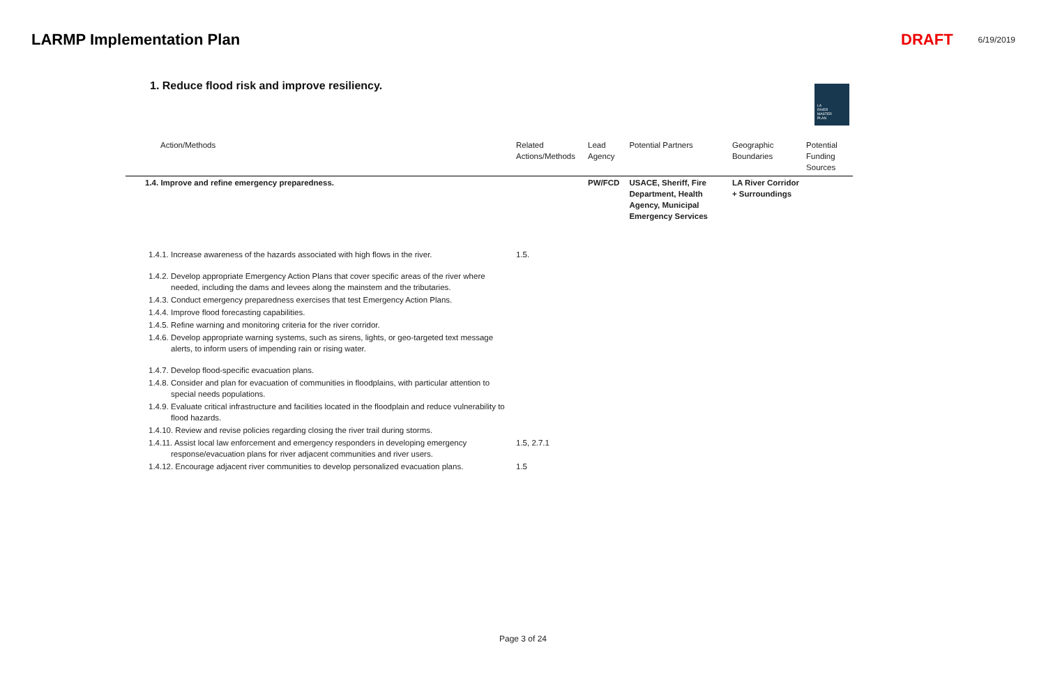LARMP Implementation Plan DRAFT 6/19/2019
1. Reduce flood risk and improve resiliency.
LA
RIVER
MASTER
PLAN
| Action/Methods | Related Actions/Methods | Lead Agency | Potential Partners | Geographic Boundaries | Potential Funding Sources |
| --- | --- | --- | --- | --- | --- |
| 1.4. Improve and refine emergency preparedness. | | PW/FCD | USACE, Sheriff, Fire Department, Health Agency, Municipal Emergency Services | LA River Corridor + Surroundings | |
| 1.4.1. Increase awareness of the hazards associated with high flows in the river. | 1.5. | | | | |
| 1.4.2. Develop appropriate Emergency Action Plans that cover specific areas of the river where needed, including the dams and levees along the mainstem and the tributaries. | | | | | |
| 1.4.3. Conduct emergency preparedness exercises that test Emergency Action Plans. | | | | | |
| 1.4.4. Improve flood forecasting capabilities. | | | | | |
| 1.4.5. Refine warning and monitoring criteria for the river corridor. | | | | | |
| 1.4.6. Develop appropriate warning systems, such as sirens, lights, or geo-targeted text message alerts, to inform users of impending rain or rising water. | | | | | |
| 1.4.7. Develop flood-specific evacuation plans. | | | | | |
| 1.4.8. Consider and plan for evacuation of communities in floodplains, with particular attention to special needs populations. | | | | | |
| 1.4.9. Evaluate critical infrastructure and facilities located in the floodplain and reduce vulnerability to flood hazards. | | | | | |
| 1.4.10. Review and revise policies regarding closing the river trail during storms. | | | | | |
| 1.4.11. Assist local law enforcement and emergency responders in developing emergency response/evacuation plans for river adjacent communities and river users. | 1.5, 2.7.1 | | | | |
| 1.4.12. Encourage adjacent river communities to develop personalized evacuation plans. | 1.5 | | | | |
Page 3 of 24